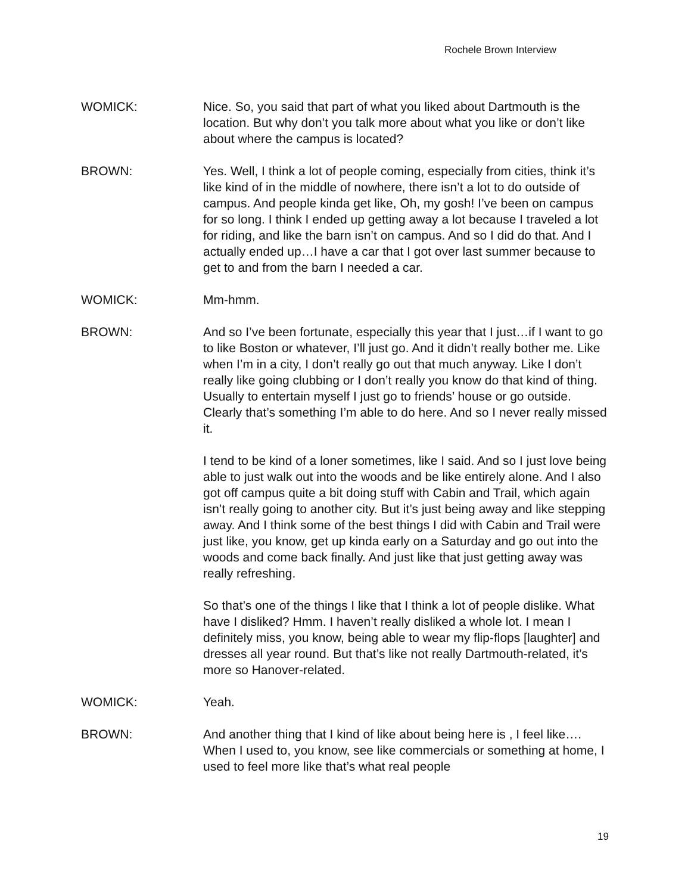Rochele Brown Interview
WOMICK: Nice. So, you said that part of what you liked about Dartmouth is the location. But why don’t you talk more about what you like or don’t like about where the campus is located?
BROWN: Yes. Well, I think a lot of people coming, especially from cities, think it’s like kind of in the middle of nowhere, there isn’t a lot to do outside of campus. And people kinda get like, Oh, my gosh! I’ve been on campus for so long. I think I ended up getting away a lot because I traveled a lot for riding, and like the barn isn’t on campus. And so I did do that. And I actually ended up…I have a car that I got over last summer because to get to and from the barn I needed a car.
WOMICK: Mm-hmm.
BROWN: And so I’ve been fortunate, especially this year that I just…if I want to go to like Boston or whatever, I’ll just go. And it didn’t really bother me. Like when I’m in a city, I don’t really go out that much anyway. Like I don’t really like going clubbing or I don’t really you know do that kind of thing. Usually to entertain myself I just go to friends’ house or go outside. Clearly that’s something I’m able to do here. And so I never really missed it.
I tend to be kind of a loner sometimes, like I said. And so I just love being able to just walk out into the woods and be like entirely alone. And I also got off campus quite a bit doing stuff with Cabin and Trail, which again isn’t really going to another city. But it’s just being away and like stepping away. And I think some of the best things I did with Cabin and Trail were just like, you know, get up kinda early on a Saturday and go out into the woods and come back finally. And just like that just getting away was really refreshing.
So that’s one of the things I like that I think a lot of people dislike. What have I disliked? Hmm. I haven’t really disliked a whole lot. I mean I definitely miss, you know, being able to wear my flip-flops [laughter] and dresses all year round. But that’s like not really Dartmouth-related, it’s more so Hanover-related.
WOMICK: Yeah.
BROWN: And another thing that I kind of like about being here is , I feel like…. When I used to, you know, see like commercials or something at home, I used to feel more like that’s what real people
19